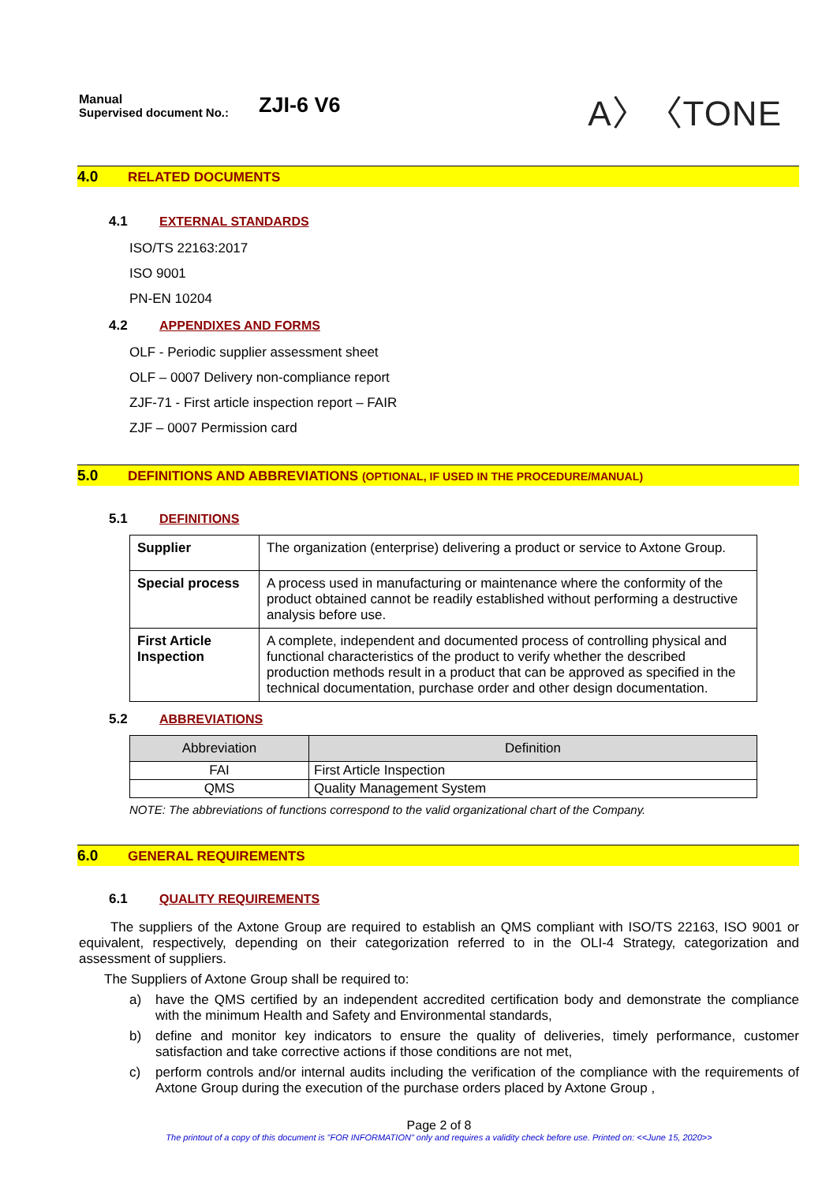Manual
Supervised document No.:
ZJI-6 V6
A〉〈TONE
4.0 RELATED DOCUMENTS
4.1 EXTERNAL STANDARDS
ISO/TS 22163:2017
ISO 9001
PN-EN 10204
4.2 APPENDIXES AND FORMS
OLF - Periodic supplier assessment sheet
OLF – 0007 Delivery non-compliance report
ZJF-71 - First article inspection report – FAIR
ZJF – 0007 Permission card
5.0 DEFINITIONS AND ABBREVIATIONS (OPTIONAL, IF USED IN THE PROCEDURE/MANUAL)
5.1 DEFINITIONS
| Supplier | The organization (enterprise) delivering a product or service to Axtone Group. |
| Special process | A process used in manufacturing or maintenance where the conformity of the product obtained cannot be readily established without performing a destructive analysis before use. |
| First Article Inspection | A complete, independent and documented process of controlling physical and functional characteristics of the product to verify whether the described production methods result in a product that can be approved as specified in the technical documentation, purchase order and other design documentation. |
5.2 ABBREVIATIONS
| Abbreviation | Definition |
| --- | --- |
| FAI | First Article Inspection |
| QMS | Quality Management System |
NOTE: The abbreviations of functions correspond to the valid organizational chart of the Company.
6.0 GENERAL REQUIREMENTS
6.1 QUALITY REQUIREMENTS
The suppliers of the Axtone Group are required to establish an QMS compliant with ISO/TS 22163, ISO 9001 or equivalent, respectively, depending on their categorization referred to in the OLI-4 Strategy, categorization and assessment of suppliers.
The Suppliers of Axtone Group shall be required to:
a) have the QMS certified by an independent accredited certification body and demonstrate the compliance with the minimum Health and Safety and Environmental standards,
b) define and monitor key indicators to ensure the quality of deliveries, timely performance, customer satisfaction and take corrective actions if those conditions are not met,
c) perform controls and/or internal audits including the verification of the compliance with the requirements of Axtone Group during the execution of the purchase orders placed by Axtone Group ,
Page 2 of 8
The printout of a copy of this document is "FOR INFORMATION" only and requires a validity check before use. Printed on: <<June 15, 2020>>